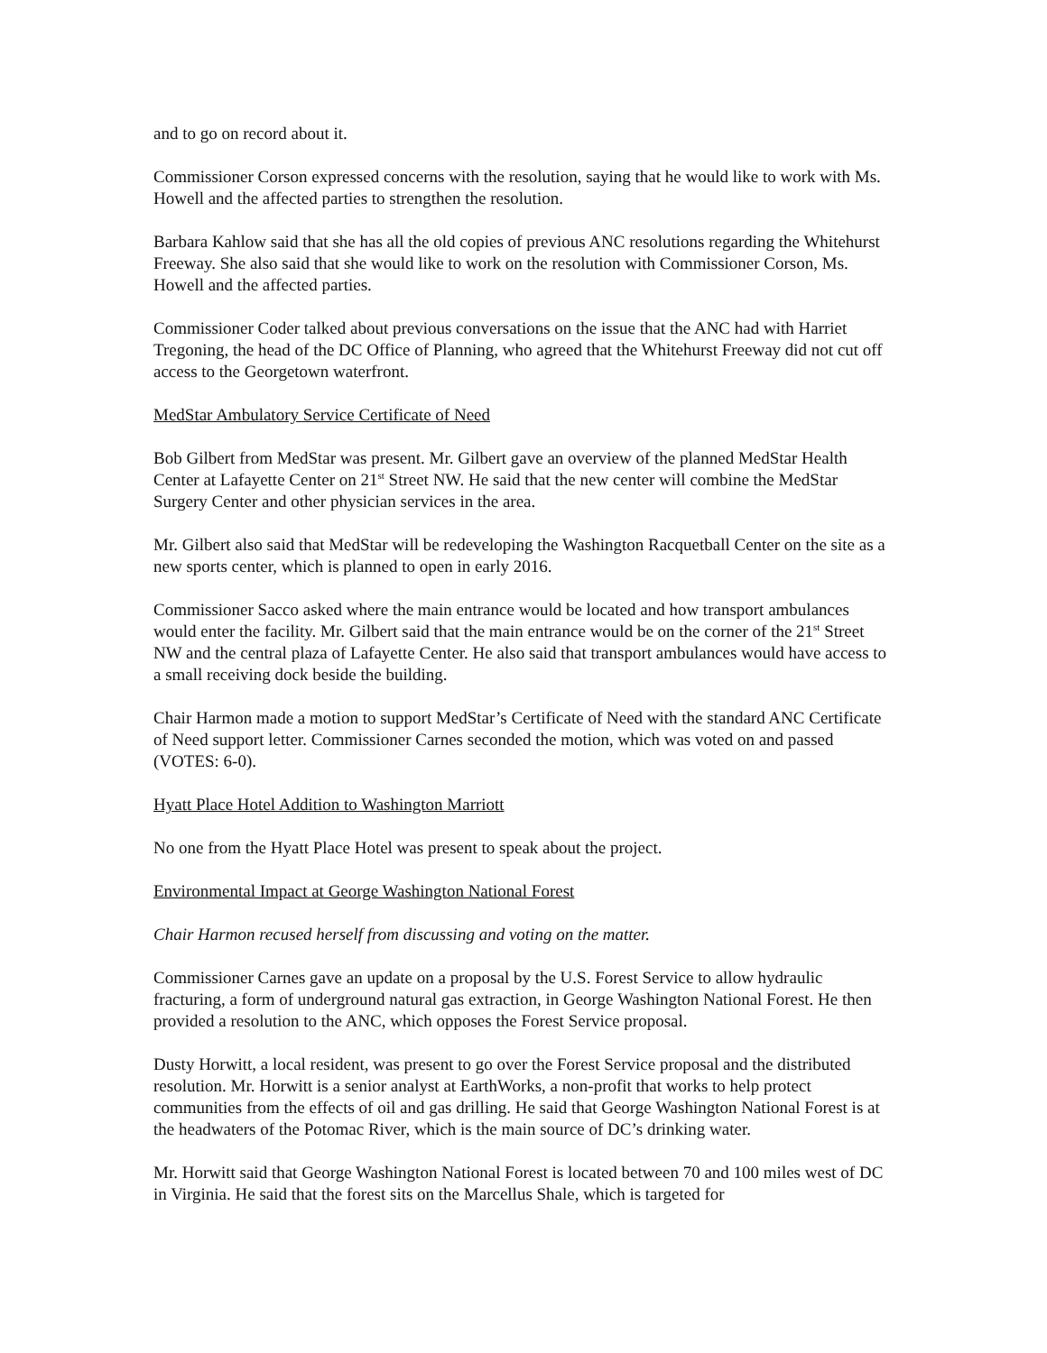and to go on record about it.
Commissioner Corson expressed concerns with the resolution, saying that he would like to work with Ms. Howell and the affected parties to strengthen the resolution.
Barbara Kahlow said that she has all the old copies of previous ANC resolutions regarding the Whitehurst Freeway. She also said that she would like to work on the resolution with Commissioner Corson, Ms. Howell and the affected parties.
Commissioner Coder talked about previous conversations on the issue that the ANC had with Harriet Tregoning, the head of the DC Office of Planning, who agreed that the Whitehurst Freeway did not cut off access to the Georgetown waterfront.
MedStar Ambulatory Service Certificate of Need
Bob Gilbert from MedStar was present. Mr. Gilbert gave an overview of the planned MedStar Health Center at Lafayette Center on 21<sup>st</sup> Street NW. He said that the new center will combine the MedStar Surgery Center and other physician services in the area.
Mr. Gilbert also said that MedStar will be redeveloping the Washington Racquetball Center on the site as a new sports center, which is planned to open in early 2016.
Commissioner Sacco asked where the main entrance would be located and how transport ambulances would enter the facility. Mr. Gilbert said that the main entrance would be on the corner of the 21<sup>st</sup> Street NW and the central plaza of Lafayette Center. He also said that transport ambulances would have access to a small receiving dock beside the building.
Chair Harmon made a motion to support MedStar’s Certificate of Need with the standard ANC Certificate of Need support letter. Commissioner Carnes seconded the motion, which was voted on and passed (VOTES: 6-0).
Hyatt Place Hotel Addition to Washington Marriott
No one from the Hyatt Place Hotel was present to speak about the project.
Environmental Impact at George Washington National Forest
Chair Harmon recused herself from discussing and voting on the matter.
Commissioner Carnes gave an update on a proposal by the U.S. Forest Service to allow hydraulic fracturing, a form of underground natural gas extraction, in George Washington National Forest. He then provided a resolution to the ANC, which opposes the Forest Service proposal.
Dusty Horwitt, a local resident, was present to go over the Forest Service proposal and the distributed resolution. Mr. Horwitt is a senior analyst at EarthWorks, a non-profit that works to help protect communities from the effects of oil and gas drilling. He said that George Washington National Forest is at the headwaters of the Potomac River, which is the main source of DC’s drinking water.
Mr. Horwitt said that George Washington National Forest is located between 70 and 100 miles west of DC in Virginia. He said that the forest sits on the Marcellus Shale, which is targeted for